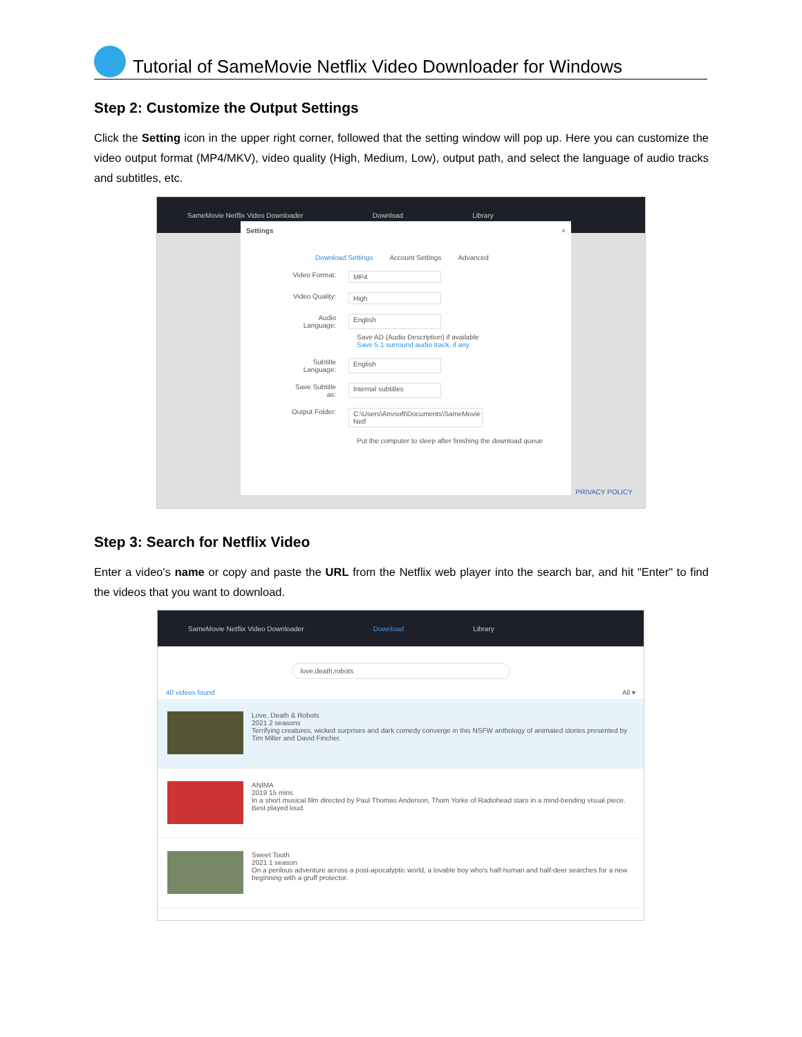Tutorial of SameMovie Netflix Video Downloader for Windows
Step 2: Customize the Output Settings
Click the Setting icon in the upper right corner, followed that the setting window will pop up. Here you can customize the video output format (MP4/MKV), video quality (High, Medium, Low), output path, and select the language of audio tracks and subtitles, etc.
SameMovie Netflix Video Downloader Download Library
Settings ×
Download Settings Account Settings Advanced
Video Format: MP4
Video Quality: High
Audio Language: English
Save AD (Audio Description) if available
Save 5.1 surround audio track, if any
Subtitle Language: English
Save Subtitle as: Internal subtitles
Output Folder: C:\Users\Anvsoft\Documents\SameMovie Netf
Put the computer to sleep after finishing the download queue
PRIVACY POLICY
Step 3: Search for Netflix Video
Enter a video's name or copy and paste the URL from the Netflix web player into the search bar, and hit "Enter" to find the videos that you want to download.
SameMovie Netflix Video Downloader Download Library
love,death,robots
40 videos found All ▾
Love, Death & Robots
2021 2 seasons
Terrifying creatures, wicked surprises and dark comedy converge in this NSFW anthology of animated stories presented by Tim Miller and David Fincher.
ANIMA
2019 15 mins
In a short musical film directed by Paul Thomas Anderson, Thom Yorke of Radiohead stars in a mind-bending visual piece. Best played loud.
Sweet Tooth
2021 1 season
On a perilous adventure across a post-apocalyptic world, a lovable boy who's half-human and half-deer searches for a new beginning with a gruff protector.